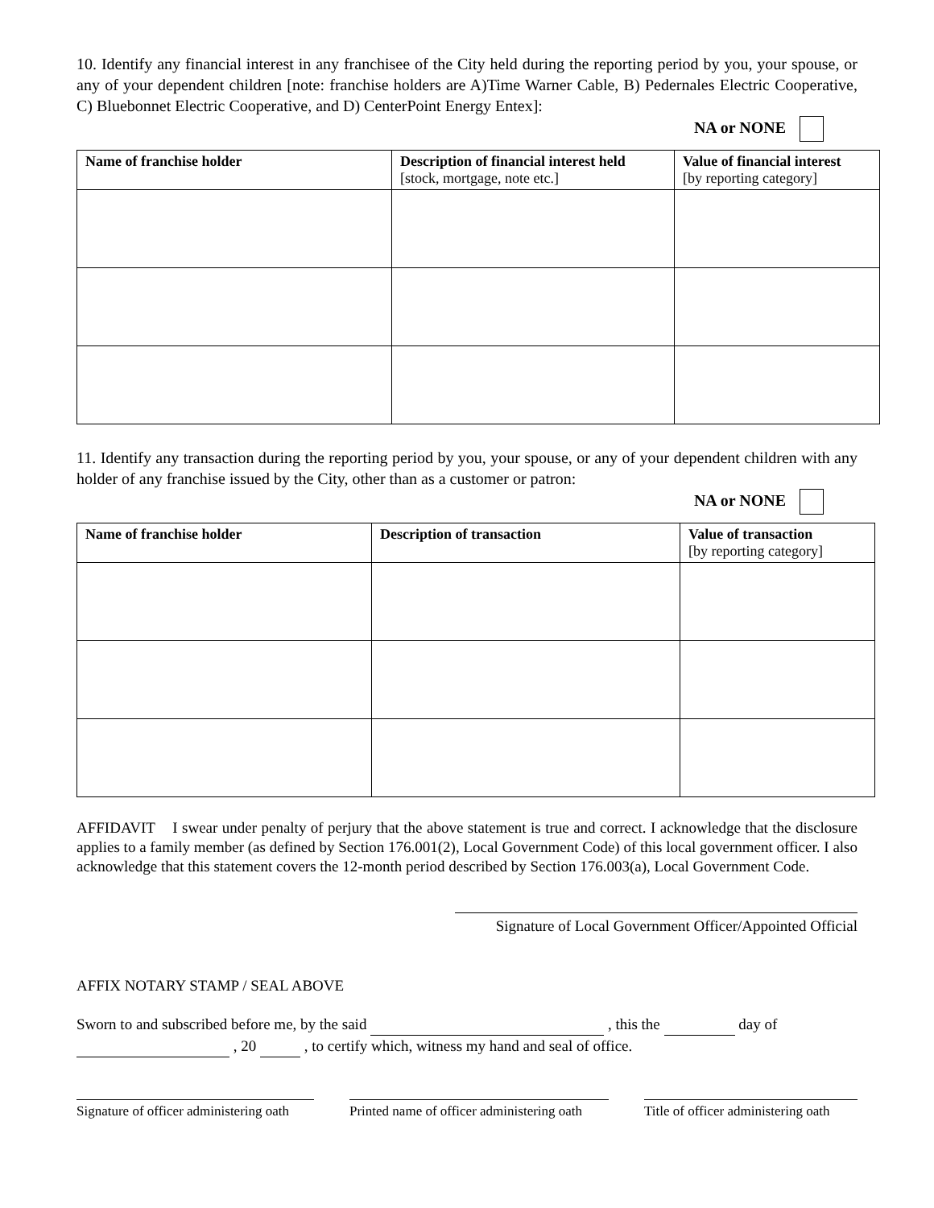10. Identify any financial interest in any franchisee of the City held during the reporting period by you, your spouse, or any of your dependent children [note: franchise holders are A)Time Warner Cable, B) Pedernales Electric Cooperative, C) Bluebonnet Electric Cooperative, and D) CenterPoint Energy Entex]:
NA or NONE
| Name of franchise holder | Description of financial interest held [stock, mortgage, note etc.] | Value of financial interest [by reporting category] |
| --- | --- | --- |
11. Identify any transaction during the reporting period by you, your spouse, or any of your dependent children with any holder of any franchise issued by the City, other than as a customer or patron:
NA or NONE
| Name of franchise holder | Description of transaction | Value of transaction [by reporting category] |
| --- | --- | --- |
AFFIDAVIT I swear under penalty of perjury that the above statement is true and correct. I acknowledge that the disclosure applies to a family member (as defined by Section 176.001(2), Local Government Code) of this local government officer. I also acknowledge that this statement covers the 12-month period described by Section 176.003(a), Local Government Code.
Signature of Local Government Officer/Appointed Official
AFFIX NOTARY STAMP / SEAL ABOVE
Sworn to and subscribed before me, by the said , this the day of
, 20 , to certify which, witness my hand and seal of office.
Signature of officer administering oath
Printed name of officer administering oath
Title of officer administering oath